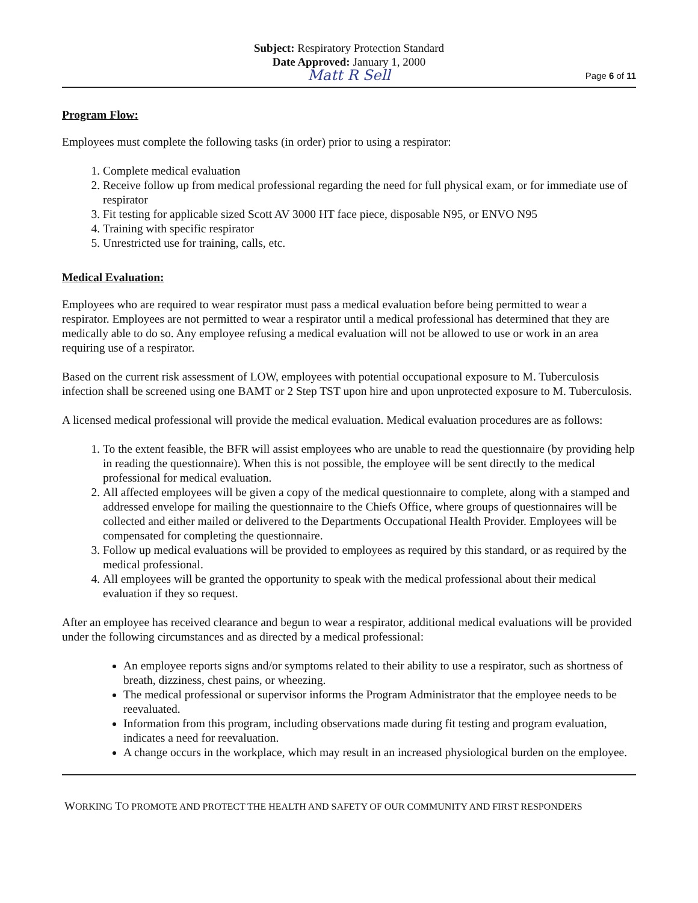Subject: Respiratory Protection Standard
Date Approved: January 1, 2000
Matt R Sell
Page 6 of 11
Program Flow:
Employees must complete the following tasks (in order) prior to using a respirator:
1. Complete medical evaluation
2. Receive follow up from medical professional regarding the need for full physical exam, or for immediate use of respirator
3. Fit testing for applicable sized Scott AV 3000 HT face piece, disposable N95, or ENVO N95
4. Training with specific respirator
5. Unrestricted use for training, calls, etc.
Medical Evaluation:
Employees who are required to wear respirator must pass a medical evaluation before being permitted to wear a respirator. Employees are not permitted to wear a respirator until a medical professional has determined that they are medically able to do so. Any employee refusing a medical evaluation will not be allowed to use or work in an area requiring use of a respirator.
Based on the current risk assessment of LOW, employees with potential occupational exposure to M. Tuberculosis infection shall be screened using one BAMT or 2 Step TST upon hire and upon unprotected exposure to M. Tuberculosis.
A licensed medical professional will provide the medical evaluation. Medical evaluation procedures are as follows:
1. To the extent feasible, the BFR will assist employees who are unable to read the questionnaire (by providing help in reading the questionnaire). When this is not possible, the employee will be sent directly to the medical professional for medical evaluation.
2. All affected employees will be given a copy of the medical questionnaire to complete, along with a stamped and addressed envelope for mailing the questionnaire to the Chiefs Office, where groups of questionnaires will be collected and either mailed or delivered to the Departments Occupational Health Provider. Employees will be compensated for completing the questionnaire.
3. Follow up medical evaluations will be provided to employees as required by this standard, or as required by the medical professional.
4. All employees will be granted the opportunity to speak with the medical professional about their medical evaluation if they so request.
After an employee has received clearance and begun to wear a respirator, additional medical evaluations will be provided under the following circumstances and as directed by a medical professional:
An employee reports signs and/or symptoms related to their ability to use a respirator, such as shortness of breath, dizziness, chest pains, or wheezing.
The medical professional or supervisor informs the Program Administrator that the employee needs to be reevaluated.
Information from this program, including observations made during fit testing and program evaluation, indicates a need for reevaluation.
A change occurs in the workplace, which may result in an increased physiological burden on the employee.
WORKING TO PROMOTE AND PROTECT THE HEALTH AND SAFETY OF OUR COMMUNITY AND FIRST RESPONDERS